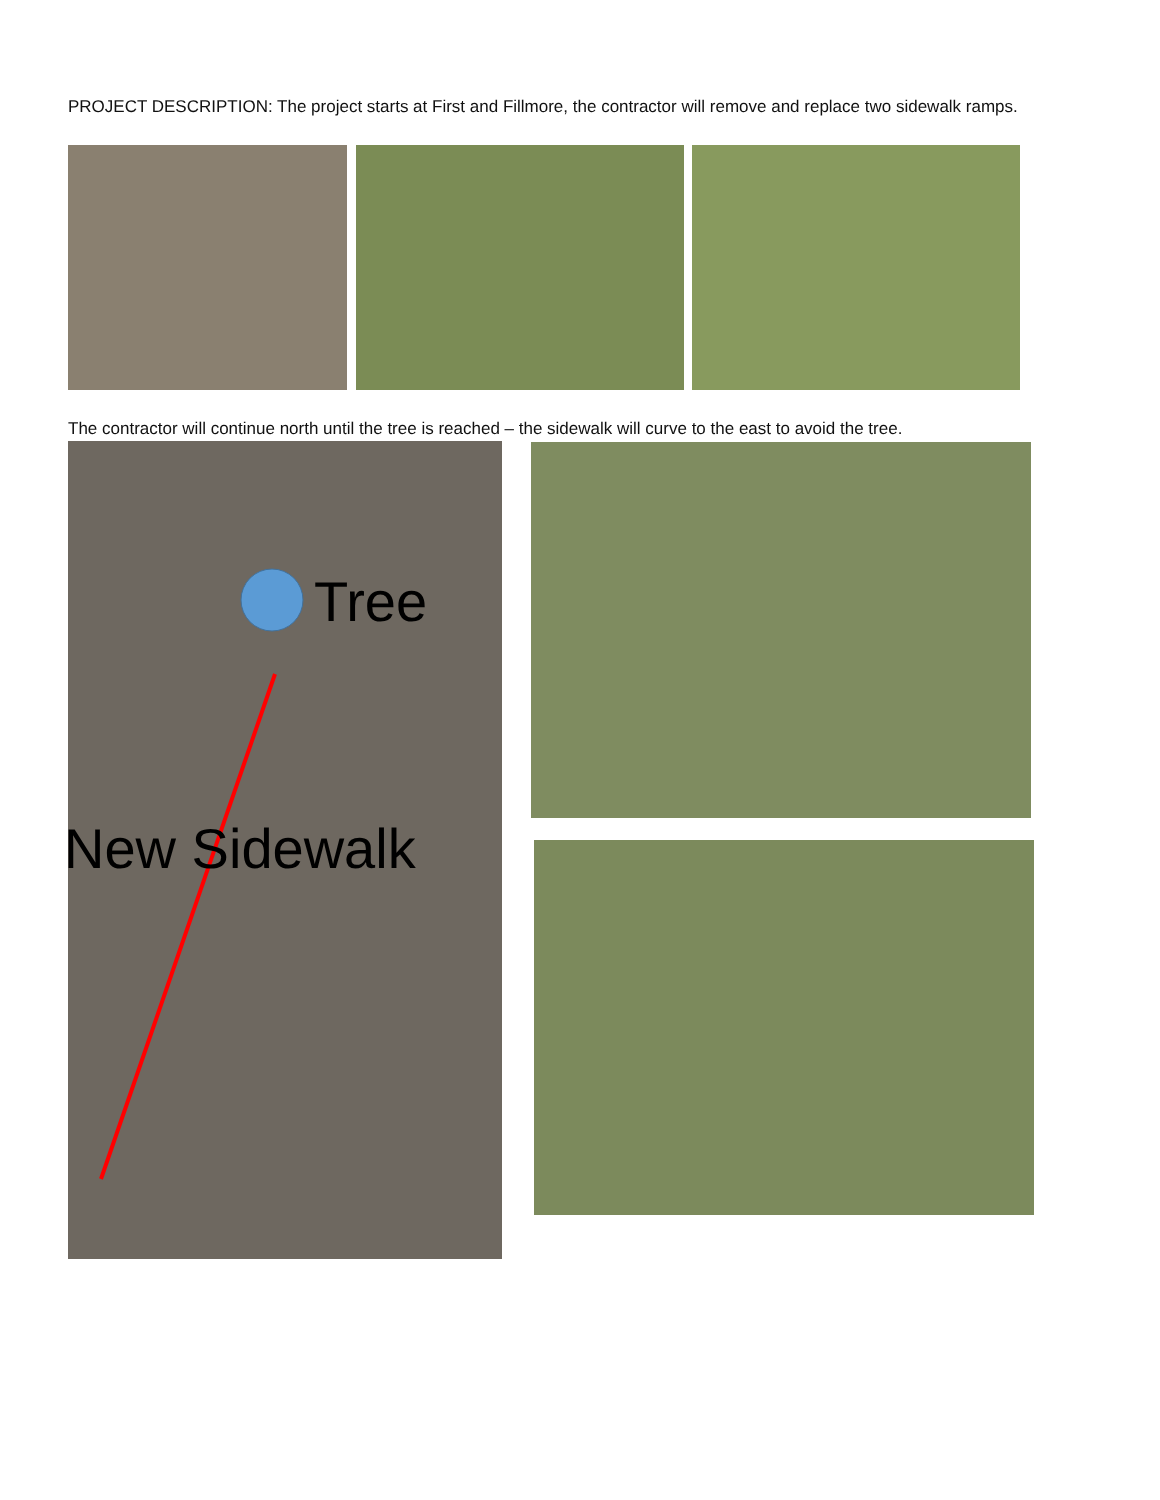PROJECT DESCRIPTION: The project starts at First and Fillmore, the contractor will remove and replace two sidewalk ramps.
The contractor will continue north until the tree is reached – the sidewalk will curve to the east to avoid the tree.
Tree
New Sidewalk